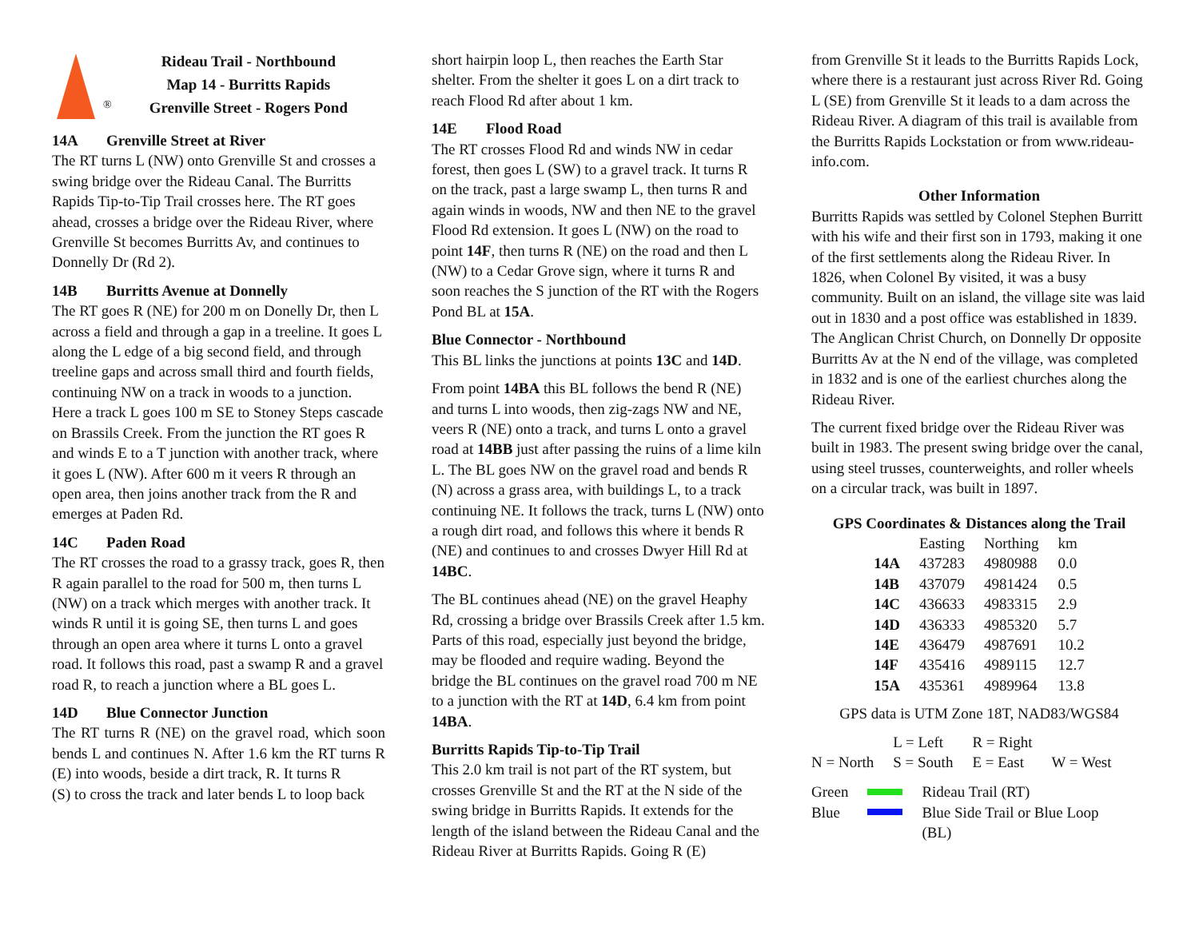®
Rideau Trail - Northbound
Map 14 - Burritts Rapids
Grenville Street - Rogers Pond
14A Grenville Street at River
The RT turns L (NW) onto Grenville St and crosses a swing bridge over the Rideau Canal. The Burritts Rapids Tip-to-Tip Trail crosses here. The RT goes ahead, crosses a bridge over the Rideau River, where Grenville St becomes Burritts Av, and continues to Donnelly Dr (Rd 2).
14B Burritts Avenue at Donnelly
The RT goes R (NE) for 200 m on Donelly Dr, then L across a field and through a gap in a treeline. It goes L along the L edge of a big second field, and through treeline gaps and across small third and fourth fields, continuing NW on a track in woods to a junction. Here a track L goes 100 m SE to Stoney Steps cascade on Brassils Creek. From the junction the RT goes R and winds E to a T junction with another track, where it goes L (NW). After 600 m it veers R through an open area, then joins another track from the R and emerges at Paden Rd.
14C Paden Road
The RT crosses the road to a grassy track, goes R, then R again parallel to the road for 500 m, then turns L (NW) on a track which merges with another track. It winds R until it is going SE, then turns L and goes through an open area where it turns L onto a gravel road. It follows this road, past a swamp R and a gravel road R, to reach a junction where a BL goes L.
14D Blue Connector Junction
The RT turns R (NE) on the gravel road, which soon bends L and continues N. After 1.6 km the RT turns R (E) into woods, beside a dirt track, R. It turns R
(S) to cross the track and later bends L to loop back
short hairpin loop L, then reaches the Earth Star shelter. From the shelter it goes L on a dirt track to reach Flood Rd after about 1 km.
14E Flood Road
The RT crosses Flood Rd and winds NW in cedar forest, then goes L (SW) to a gravel track. It turns R on the track, past a large swamp L, then turns R and again winds in woods, NW and then NE to the gravel Flood Rd extension. It goes L (NW) on the road to point 14F, then turns R (NE) on the road and then L (NW) to a Cedar Grove sign, where it turns R and soon reaches the S junction of the RT with the Rogers Pond BL at 15A.
Blue Connector - Northbound
This BL links the junctions at points 13C and 14D.
From point 14BA this BL follows the bend R (NE) and turns L into woods, then zig-zags NW and NE, veers R (NE) onto a track, and turns L onto a gravel road at 14BB just after passing the ruins of a lime kiln L. The BL goes NW on the gravel road and bends R (N) across a grass area, with buildings L, to a track continuing NE. It follows the track, turns L (NW) onto a rough dirt road, and follows this where it bends R (NE) and continues to and crosses Dwyer Hill Rd at 14BC.
The BL continues ahead (NE) on the gravel Heaphy Rd, crossing a bridge over Brassils Creek after 1.5 km. Parts of this road, especially just beyond the bridge, may be flooded and require wading. Beyond the bridge the BL continues on the gravel road 700 m NE to a junction with the RT at 14D, 6.4 km from point 14BA.
Burritts Rapids Tip-to-Tip Trail
This 2.0 km trail is not part of the RT system, but crosses Grenville St and the RT at the N side of the swing bridge in Burritts Rapids. It extends for the length of the island between the Rideau Canal and the Rideau River at Burritts Rapids. Going R (E)
from Grenville St it leads to the Burritts Rapids Lock, where there is a restaurant just across River Rd. Going L (SE) from Grenville St it leads to a dam across the Rideau River. A diagram of this trail is available from the Burritts Rapids Lockstation or from www.rideau-info.com.
Other Information
Burritts Rapids was settled by Colonel Stephen Burritt with his wife and their first son in 1793, making it one of the first settlements along the Rideau River. In 1826, when Colonel By visited, it was a busy community. Built on an island, the village site was laid out in 1830 and a post office was established in 1839. The Anglican Christ Church, on Donnelly Dr opposite Burritts Av at the N end of the village, was completed in 1832 and is one of the earliest churches along the Rideau River.
The current fixed bridge over the Rideau River was built in 1983. The present swing bridge over the canal, using steel trusses, counterweights, and roller wheels on a circular track, was built in 1897.
GPS Coordinates & Distances along the Trail
| | Easting | Northing | km |
| --- | --- | --- | --- |
| 14A | 437283 | 4980988 | 0.0 |
| 14B | 437079 | 4981424 | 0.5 |
| 14C | 436633 | 4983315 | 2.9 |
| 14D | 436333 | 4985320 | 5.7 |
| 14E | 436479 | 4987691 | 10.2 |
| 14F | 435416 | 4989115 | 12.7 |
| 15A | 435361 | 4989964 | 13.8 |
GPS data is UTM Zone 18T, NAD83/WGS84
| | L = Left | R = Right | |
| N = North | S = South | E = East | W = West |
| Green | | Rideau Trail (RT) |
| Blue | | Blue Side Trail or Blue Loop (BL) |